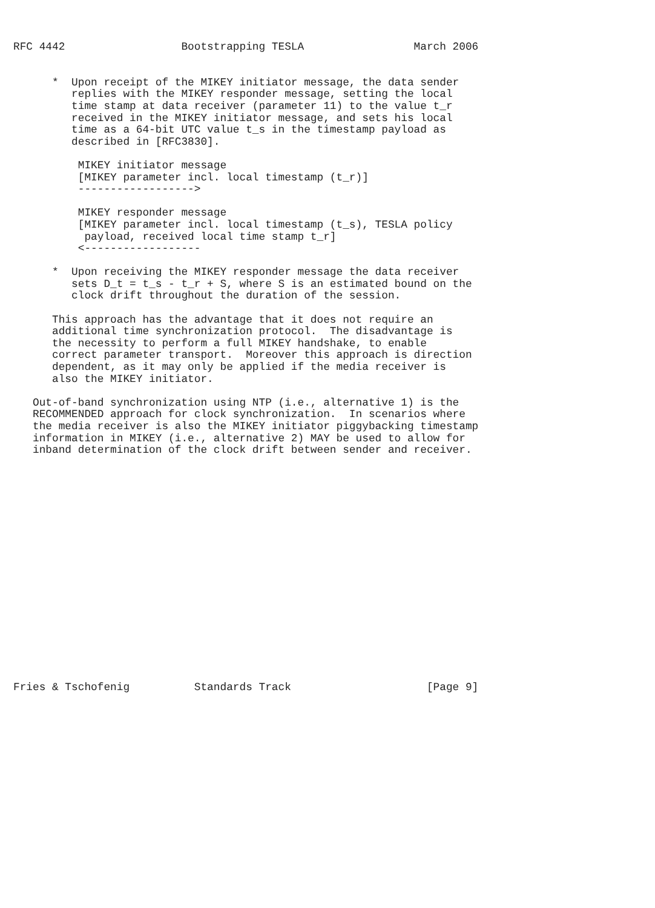RFC 4442                  Bootstrapping TESLA                 March 2006


      *  Upon receipt of the MIKEY initiator message, the data sender
         replies with the MIKEY responder message, setting the local
         time stamp at data receiver (parameter 11) to the value t_r
         received in the MIKEY initiator message, and sets his local
         time as a 64-bit UTC value t_s in the timestamp payload as
         described in [RFC3830].

          MIKEY initiator message
          [MIKEY parameter incl. local timestamp (t_r)]
          ------------------>

          MIKEY responder message
          [MIKEY parameter incl. local timestamp (t_s), TESLA policy
           payload, received local time stamp t_r]
          <------------------

      *  Upon receiving the MIKEY responder message the data receiver
         sets D_t = t_s - t_r + S, where S is an estimated bound on the
         clock drift throughout the duration of the session.

      This approach has the advantage that it does not require an
      additional time synchronization protocol.  The disadvantage is
      the necessity to perform a full MIKEY handshake, to enable
      correct parameter transport.  Moreover this approach is direction
      dependent, as it may only be applied if the media receiver is
      also the MIKEY initiator.

   Out-of-band synchronization using NTP (i.e., alternative 1) is the
   RECOMMENDED approach for clock synchronization.  In scenarios where
   the media receiver is also the MIKEY initiator piggybacking timestamp
   information in MIKEY (i.e., alternative 2) MAY be used to allow for
   inband determination of the clock drift between sender and receiver.



















Fries & Tschofenig          Standards Track                     [Page 9]